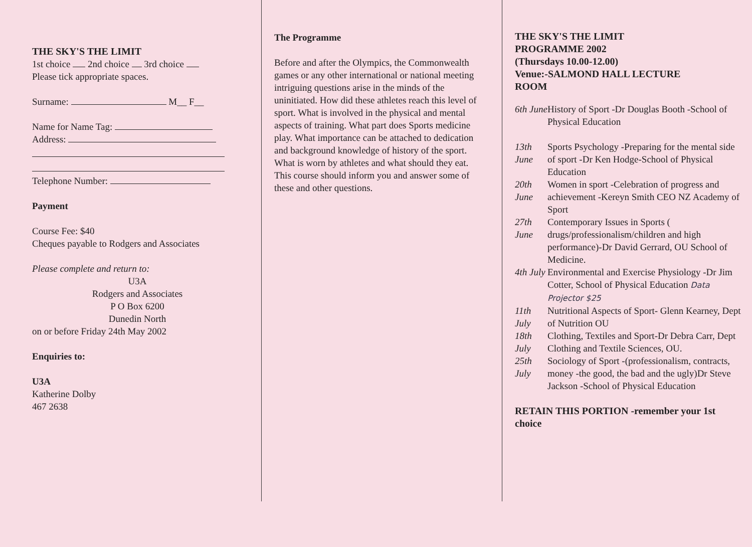THE SKY'S THE LIMIT
1st choice 2nd choice 3rd choice
Please tick appropriate spaces.
Surname: M__ F__
Name for Name Tag:
Address:
Telephone Number:
Payment
Course Fee: $40
Cheques payable to Rodgers and Associates
Please complete and return to:
U3A
Rodgers and Associates
P O Box 6200
Dunedin North
on or before Friday 24th May 2002
Enquiries to:
U3A
Katherine Dolby
467 2638
The Programme
Before and after the Olympics, the Commonwealth games or any other international or national meeting intriguing questions arise in the minds of the uninitiated. How did these athletes reach this level of sport. What is involved in the physical and mental aspects of training. What part does Sports medicine play. What importance can be attached to dedication and background knowledge of history of the sport. What is worn by athletes and what should they eat.
This course should inform you and answer some of these and other questions.
THE SKY'S THE LIMIT
PROGRAMME 2002
(Thursdays 10.00-12.00)
Venue:-SALMOND HALL LECTURE
ROOM
6th June History of Sport -Dr Douglas Booth -School of Physical Education
13th June Sports Psychology -Preparing for the mental side of sport -Dr Ken Hodge-School of Physical Education
20th June Women in sport -Celebration of progress and achievement -Kereyn Smith CEO NZ Academy of Sport
27th June Contemporary Issues in Sports ( drugs/professionalism/children and high performance)-Dr David Gerrard, OU School of Medicine.
4th July Environmental and Exercise Physiology -Dr Jim Cotter, School of Physical Education Data Projector $25
11th July Nutritional Aspects of Sport- Glenn Kearney, Dept of Nutrition OU
18th July Clothing, Textiles and Sport-Dr Debra Carr, Dept Clothing and Textile Sciences, OU.
25th July Sociology of Sport -(professionalism, contracts, money -the good, the bad and the ugly)Dr Steve Jackson -School of Physical Education
RETAIN THIS PORTION -remember your 1st choice